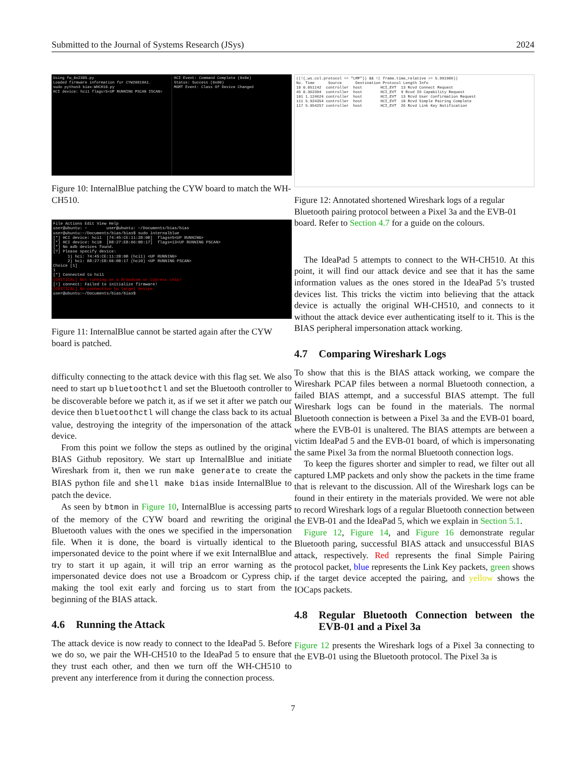Submitted to the Journal of Systems Research (JSys) 2024
Using fw_0x2305.py Loaded firmware information for CYW20819A1. sudo python3 bias-WHCH10.py HCI device: hci1 flags=5<UP RUNNING PSCAN ISCAN>
HCI Event: Command Complete (0x0e) Status: Success (0x00) MGMT Event: Class Of Device Changed
Figure 10: InternalBlue patching the CYW board to match the WH-CH510.
File Actions Edit View Help user@ubuntu: ~ user@ubuntu: ~/Documents/bias/bias user@ubuntu:~/Documents/bias/bias$ sudo internalblue [*] HCI device: hci1 [74:45:CE:11:2B:0B] flags=5<UP RUNNING> [*] HCI device: hci0 [B8:27:EB:66:0B:17] flags=13<UP RUNNING PSCAN> [*] No adb devices found. [?] Please specify device: 1) hci: 74:45:CE:11:2B:0B (hci1) <UP RUNNING> 2) hci: B8:27:EB:66:0B:17 (hci0) <UP RUNNING PSCAN> Choice [1] 1 [*] Connected to hci1 [CRITICAL] Not running on a Broadcom or Cypress chip! [!] connect: Failed to initialize firmware! [CRITICAL] No connection to target device. user@ubuntu:~/Documents/bias/bias$
Figure 11: InternalBlue cannot be started again after the CYW board is patched.
difficulty connecting to the attack device with this flag set. We also need to start up bluetoothctl and set the Bluetooth controller to be discoverable before we patch it, as if we set it after we patch our device then bluetoothctl will change the class back to its actual value, destroying the integrity of the impersonation of the attack device.
From this point we follow the steps as outlined by the original BIAS Github repository. We start up InternalBlue and initiate Wireshark from it, then we run make generate to create the BIAS python file and shell make bias inside InternalBlue to patch the device.
As seen by btmon in Figure 10, InternalBlue is accessing parts of the memory of the CYW board and rewriting the original Bluetooth values with the ones we specified in the impersonation file. When it is done, the board is virtually identical to the impersonated device to the point where if we exit InternalBlue and try to start it up again, it will trip an error warning as the impersonated device does not use a Broadcom or Cypress chip, making the tool exit early and forcing us to start from the beginning of the BIAS attack.
4.6 Running the Attack
The attack device is now ready to connect to the IdeaPad 5. Before we do so, we pair the WH-CH510 to the IdeaPad 5 to ensure that they trust each other, and then we turn off the WH-CH510 to prevent any interference from it during the connection process.
((!(_ws.col.protocol == "LMP")) && !( frame.time_relative >= 5.991906)) No. Time Source Destination Protocol Length Info 10 0.051142 controller host HCI_EVT 13 Rcvd Connect Request 45 0.362394 controller host HCI_EVT 9 Rcvd IO Capability Request 101 1.124624 controller host HCI_EVT 13 Rcvd User Confirmation Request 111 5.924354 controller host HCI_EVT 18 Rcvd Simple Pairing Complete 117 5.954257 controller host HCI_EVT 26 Rcvd Link Key Notification
Figure 12: Annotated shortened Wireshark logs of a regular Bluetooth pairing protocol between a Pixel 3a and the EVB-01 board. Refer to Section 4.7 for a guide on the colours.
The IdeaPad 5 attempts to connect to the WH-CH510. At this point, it will find our attack device and see that it has the same information values as the ones stored in the IdeaPad 5’s trusted devices list. This tricks the victim into believing that the attack device is actually the original WH-CH510, and connects to it without the attack device ever authenticating itself to it. This is the BIAS peripheral impersonation attack working.
4.7 Comparing Wireshark Logs
To show that this is the BIAS attack working, we compare the Wireshark PCAP files between a normal Bluetooth connection, a failed BIAS attempt, and a successful BIAS attempt. The full Wireshark logs can be found in the materials. The normal Bluetooth connection is between a Pixel 3a and the EVB-01 board, where the EVB-01 is unaltered. The BIAS attempts are between a victim IdeaPad 5 and the EVB-01 board, of which is impersonating the same Pixel 3a from the normal Bluetooth connection logs.
To keep the figures shorter and simpler to read, we filter out all captured LMP packets and only show the packets in the time frame that is relevant to the discussion. All of the Wireshark logs can be found in their entirety in the materials provided. We were not able to record Wireshark logs of a regular Bluetooth connection between the EVB-01 and the IdeaPad 5, which we explain in Section 5.1.
Figure 12, Figure 14, and Figure 16 demonstrate regular Bluetooth paring, successful BIAS attack and unsuccessful BIAS attack, respectively. Red represents the final Simple Pairing protocol packet, blue represents the Link Key packets, green shows if the target device accepted the pairing, and yellow shows the IOCaps packets.
4.8 Regular Bluetooth Connection between the EVB-01 and a Pixel 3a
Figure 12 presents the Wireshark logs of a Pixel 3a connecting to the EVB-01 using the Bluetooth protocol. The Pixel 3a is
7